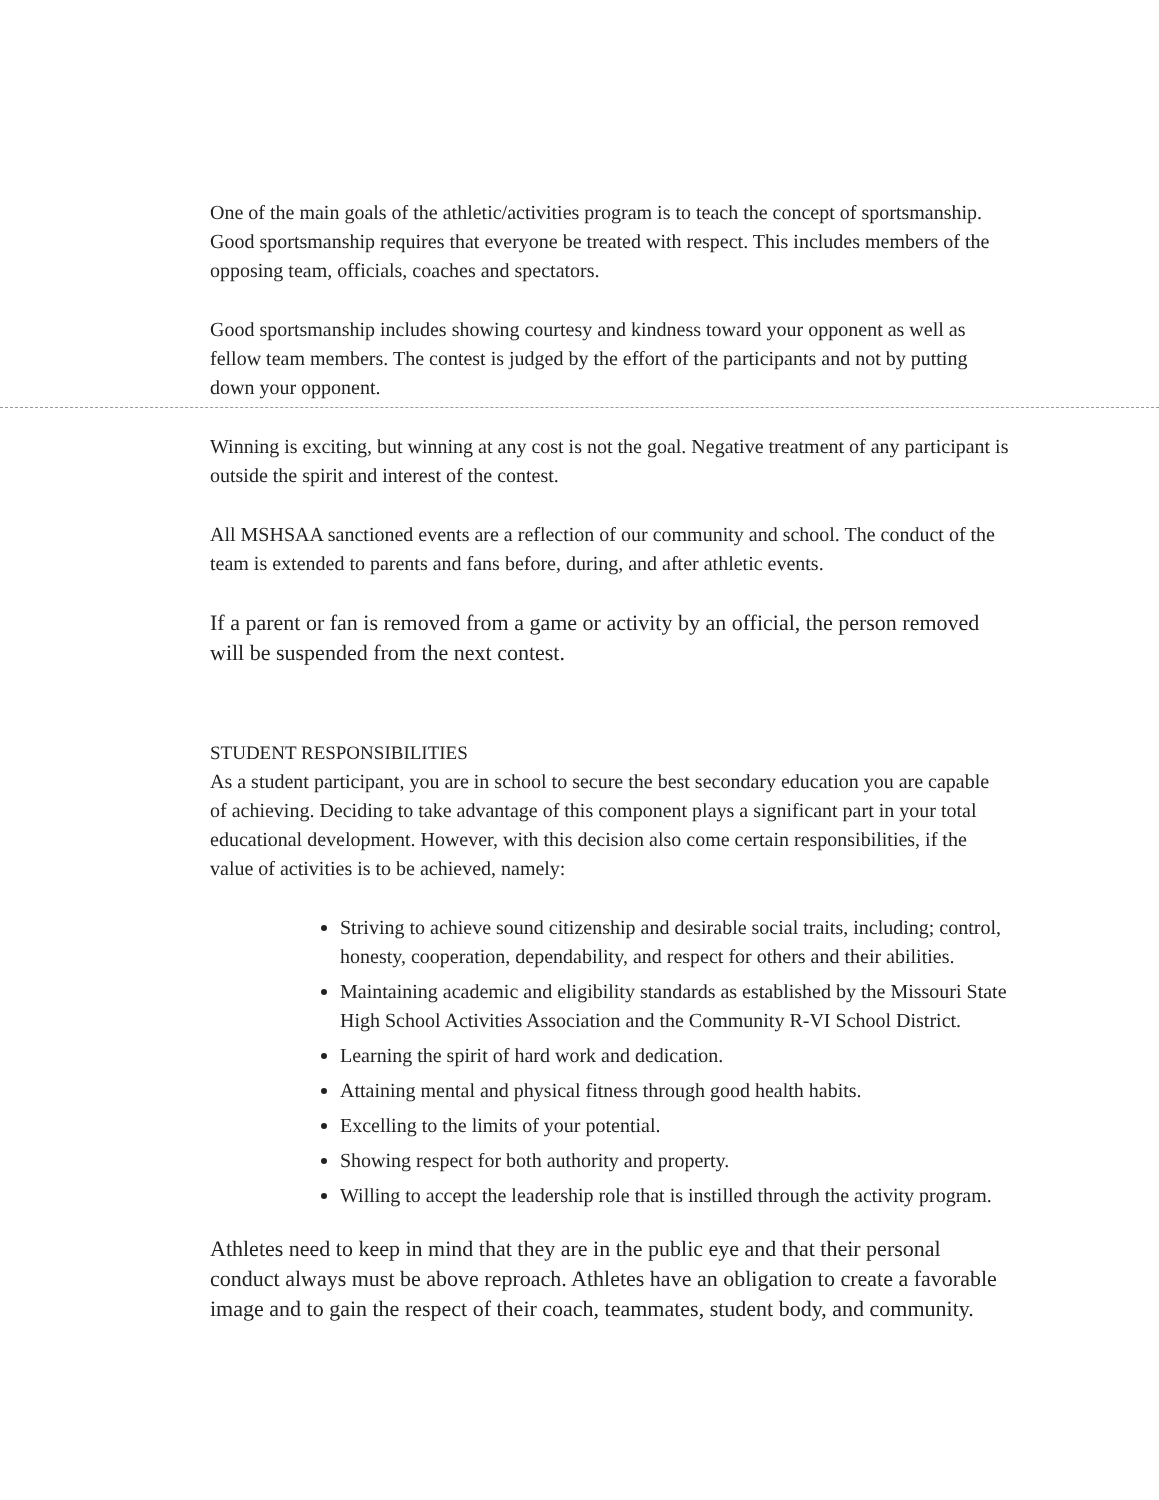One of the main goals of the athletic/activities program is to teach the concept of sportsmanship. Good sportsmanship requires that everyone be treated with respect. This includes members of the opposing team, officials, coaches and spectators.
Good sportsmanship includes showing courtesy and kindness toward your opponent as well as fellow team members. The contest is judged by the effort of the participants and not by putting down your opponent.
Winning is exciting, but winning at any cost is not the goal. Negative treatment of any participant is outside the spirit and interest of the contest.
All MSHSAA sanctioned events are a reflection of our community and school. The conduct of the team is extended to parents and fans before, during, and after athletic events.
If a parent or fan is removed from a game or activity by an official, the person removed will be suspended from the next contest.
STUDENT RESPONSIBILITIES
As a student participant, you are in school to secure the best secondary education you are capable of achieving. Deciding to take advantage of this component plays a significant part in your total educational development. However, with this decision also come certain responsibilities, if the value of activities is to be achieved, namely:
Striving to achieve sound citizenship and desirable social traits, including; control, honesty, cooperation, dependability, and respect for others and their abilities.
Maintaining academic and eligibility standards as established by the Missouri State High School Activities Association and the Community R-VI School District.
Learning the spirit of hard work and dedication.
Attaining mental and physical fitness through good health habits.
Excelling to the limits of your potential.
Showing respect for both authority and property.
Willing to accept the leadership role that is instilled through the activity program.
Athletes need to keep in mind that they are in the public eye and that their personal conduct always must be above reproach. Athletes have an obligation to create a favorable image and to gain the respect of their coach, teammates, student body, and community.